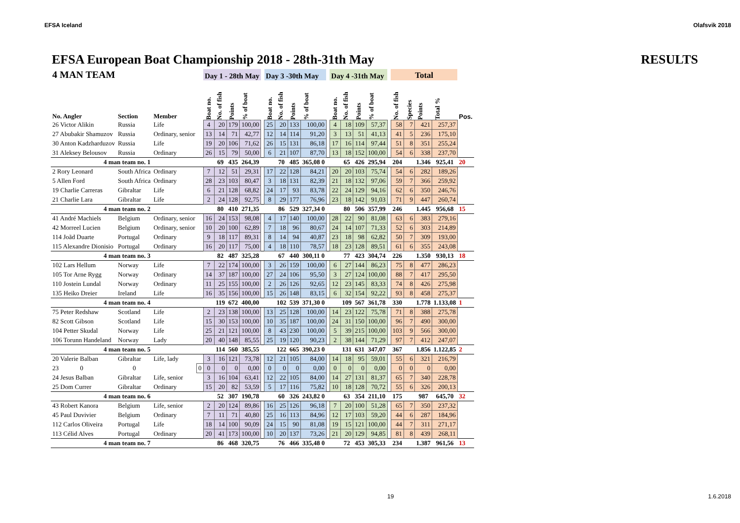EFSA Iceland Olafsvik 2018
EFSA European Boat Championship 2018 - 28th-31th May RESULTS
| 4 MAN TEAM | | | | Day 1 - 28th May | | | | | Day 3 -30th May | | | | | Day 4 -31th May | | | | | Total | | | | |
| --- | --- | --- | --- | --- | --- | --- | --- | --- | --- | --- | --- | --- | --- | --- | --- | --- | --- | --- | --- | --- | --- | --- | --- |
| No. Angler | Section | Member | | Boat no. | No. of fish | Points | % of boat | | Boat no. | No. of fish | Points | % of boat | | Boat no. | No. of fish | Points | % of boat | | No. of fish | Species | Points | Total % | Pos. |
| 26 Victor Alikin | Russia | Life | | 4 | 20 | 179 | 100,00 | | 25 | 20 | 133 | 100,00 | | 4 | 18 | 109 | 57,37 | | 58 | 7 | 421 | 257,37 | |
| 27 Abubakir Shamuzov | Russia | Ordinary, senior | | 13 | 14 | 71 | 42,77 | | 12 | 14 | 114 | 91,20 | | 3 | 13 | 51 | 41,13 | | 41 | 5 | 236 | 175,10 | |
| 30 Anton Kadzharduzov | Russia | Life | | 19 | 20 | 106 | 71,62 | | 26 | 15 | 131 | 86,18 | | 17 | 16 | 114 | 97,44 | | 51 | 8 | 351 | 255,24 | |
| 31 Aleksey Belousov | Russia | Ordinary | | 26 | 15 | 79 | 50,00 | | 6 | 21 | 107 | 87,70 | | 13 | 18 | 152 | 100,00 | | 54 | 6 | 338 | 237,70 | |
| 4 man team no. 1 | | | | | 69 | 435 | 264,39 | | | 70 | 485 | 365,08 0 | | | 65 | 426 | 295,94 | | 204 | | 1.346 | 925,41 | 20 |
| 2 Rory Leonard | South Africa | Ordinary | | 7 | 12 | 51 | 29,31 | | 17 | 22 | 128 | 84,21 | | 20 | 20 | 103 | 75,74 | | 54 | 6 | 282 | 189,26 | |
| 5 Allen Ford | South Africa | Ordinary | | 28 | 23 | 103 | 80,47 | | 3 | 18 | 131 | 82,39 | | 21 | 18 | 132 | 97,06 | | 59 | 7 | 366 | 259,92 | |
| 19 Charlie Carreras | Gibraltar | Life | | 6 | 21 | 128 | 68,82 | | 24 | 17 | 93 | 83,78 | | 22 | 24 | 129 | 94,16 | | 62 | 6 | 350 | 246,76 | |
| 21 Charlie Lara | Gibraltar | Life | | 2 | 24 | 128 | 92,75 | | 8 | 29 | 177 | 76,96 | | 23 | 18 | 142 | 91,03 | | 71 | 9 | 447 | 260,74 | |
| 4 man team no. 2 | | | | | 80 | 410 | 271,35 | | | 86 | 529 | 327,34 0 | | | 80 | 506 | 357,99 | | 246 | | 1.445 | 956,68 | 15 |
| 41 André Machiels | Belgium | Ordinary, senior | | 16 | 24 | 153 | 98,08 | | 4 | 17 | 140 | 100,00 | | 28 | 22 | 90 | 81,08 | | 63 | 6 | 383 | 279,16 | |
| 42 Morreel Lucien | Belgium | Ordinary, senior | | 10 | 20 | 100 | 62,89 | | 7 | 18 | 96 | 80,67 | | 24 | 14 | 107 | 71,33 | | 52 | 6 | 303 | 214,89 | |
| 114 Joãd Duarte | Portugal | Ordinary | | 9 | 18 | 117 | 89,31 | | 8 | 14 | 94 | 40,87 | | 23 | 18 | 98 | 62,82 | | 50 | 7 | 309 | 193,00 | |
| 115 Alexandre Dionisio | Portugal | Ordinary | | 16 | 20 | 117 | 75,00 | | 4 | 18 | 110 | 78,57 | | 18 | 23 | 128 | 89,51 | | 61 | 6 | 355 | 243,08 | |
| 4 man team no. 3 | | | | | 82 | 487 | 325,28 | | | 67 | 440 | 300,11 0 | | | 77 | 423 | 304,74 | | 226 | | 1.350 | 930,13 | 18 |
| 102 Lars Hellum | Norway | Life | | 7 | 22 | 174 | 100,00 | | 3 | 26 | 159 | 100,00 | | 6 | 27 | 144 | 86,23 | | 75 | 8 | 477 | 286,23 | |
| 105 Tor Arne Rygg | Norway | Ordinary | | 14 | 37 | 187 | 100,00 | | 27 | 24 | 106 | 95,50 | | 3 | 27 | 124 | 100,00 | | 88 | 7 | 417 | 295,50 | |
| 110 Jostein Lundal | Norway | Ordinary | | 11 | 25 | 155 | 100,00 | | 2 | 26 | 126 | 92,65 | | 12 | 23 | 145 | 83,33 | | 74 | 8 | 426 | 275,98 | |
| 135 Heiko Dreier | Ireland | Life | | 16 | 35 | 156 | 100,00 | | 15 | 26 | 148 | 83,15 | | 6 | 32 | 154 | 92,22 | | 93 | 8 | 458 | 275,37 | |
| 4 man team no. 4 | | | | | 119 | 672 | 400,00 | | | 102 | 539 | 371,30 0 | | | 109 | 567 | 361,78 | | 330 | | 1.778 | 1.133,08 | 1 |
| 75 Peter Redshaw | Scotland | Life | | 2 | 23 | 138 | 100,00 | | 13 | 25 | 128 | 100,00 | | 14 | 23 | 122 | 75,78 | | 71 | 8 | 388 | 275,78 | |
| 82 Scott Gibson | Scotland | Life | | 15 | 30 | 153 | 100,00 | | 10 | 35 | 187 | 100,00 | | 24 | 31 | 150 | 100,00 | | 96 | 7 | 490 | 300,00 | |
| 104 Petter Skudal | Norway | Life | | 25 | 21 | 121 | 100,00 | | 8 | 43 | 230 | 100,00 | | 5 | 39 | 215 | 100,00 | | 103 | 9 | 566 | 300,00 | |
| 106 Torunn Handeland | Norway | Lady | | 20 | 40 | 148 | 85,55 | | 25 | 19 | 120 | 90,23 | | 2 | 38 | 144 | 71,29 | | 97 | 7 | 412 | 247,07 | |
| 4 man team no. 5 | | | | | 114 | 560 | 385,55 | | | 122 | 665 | 390,23 0 | | | 131 | 631 | 347,07 | | 367 | | 1.856 | 1.122,85 | 2 |
| 20 Valerie Balban | Gibraltar | Life, lady | | 3 | 16 | 121 | 73,78 | | 12 | 21 | 105 | 84,00 | | 14 | 18 | 95 | 59,01 | | 55 | 6 | 321 | 216,79 | |
| 23 0 | 0 | | 0 | 0 | 0 | 0 | 0,00 | | 0 | 0 | 0 | 0,00 | | 0 | 0 | 0 | 0,00 | | 0 | 0 | 0 | 0,00 | |
| 24 Jesus Balban | Gibraltar | Life, senior | | 3 | 16 | 104 | 63,41 | | 12 | 22 | 105 | 84,00 | | 14 | 27 | 131 | 81,37 | | 65 | 7 | 340 | 228,78 | |
| 25 Dom Currer | Gibraltar | Ordinary | | 15 | 20 | 82 | 53,59 | | 5 | 17 | 116 | 75,82 | | 10 | 18 | 128 | 70,72 | | 55 | 6 | 326 | 200,13 | |
| 4 man team no. 6 | | | | | 52 | 307 | 190,78 | | | 60 | 326 | 243,82 0 | | | 63 | 354 | 211,10 | | 175 | | 987 | 645,70 | 32 |
| 43 Robert Kanora | Belgium | Life, senior | | 2 | 20 | 124 | 89,86 | | 16 | 25 | 126 | 96,18 | | 7 | 20 | 100 | 51,28 | | 65 | 7 | 350 | 237,32 | |
| 45 Paul Duvivier | Belgium | Ordinary | | 7 | 11 | 71 | 40,80 | | 25 | 16 | 113 | 84,96 | | 12 | 17 | 103 | 59,20 | | 44 | 6 | 287 | 184,96 | |
| 112 Carlos Oliveira | Portugal | Life | | 18 | 14 | 100 | 90,09 | | 24 | 15 | 90 | 81,08 | | 19 | 15 | 121 | 100,00 | | 44 | 7 | 311 | 271,17 | |
| 113 Célid Alves | Portugal | Ordinary | | 20 | 41 | 173 | 100,00 | | 10 | 20 | 137 | 73,26 | | 21 | 20 | 129 | 94,85 | | 81 | 8 | 439 | 268,11 | |
| 4 man team no. 7 | | | | | 86 | 468 | 320,75 | | | 76 | 466 | 335,48 0 | | | 72 | 453 | 305,33 | | 234 | | 1.387 | 961,56 | 13 |
19 1.6.2018